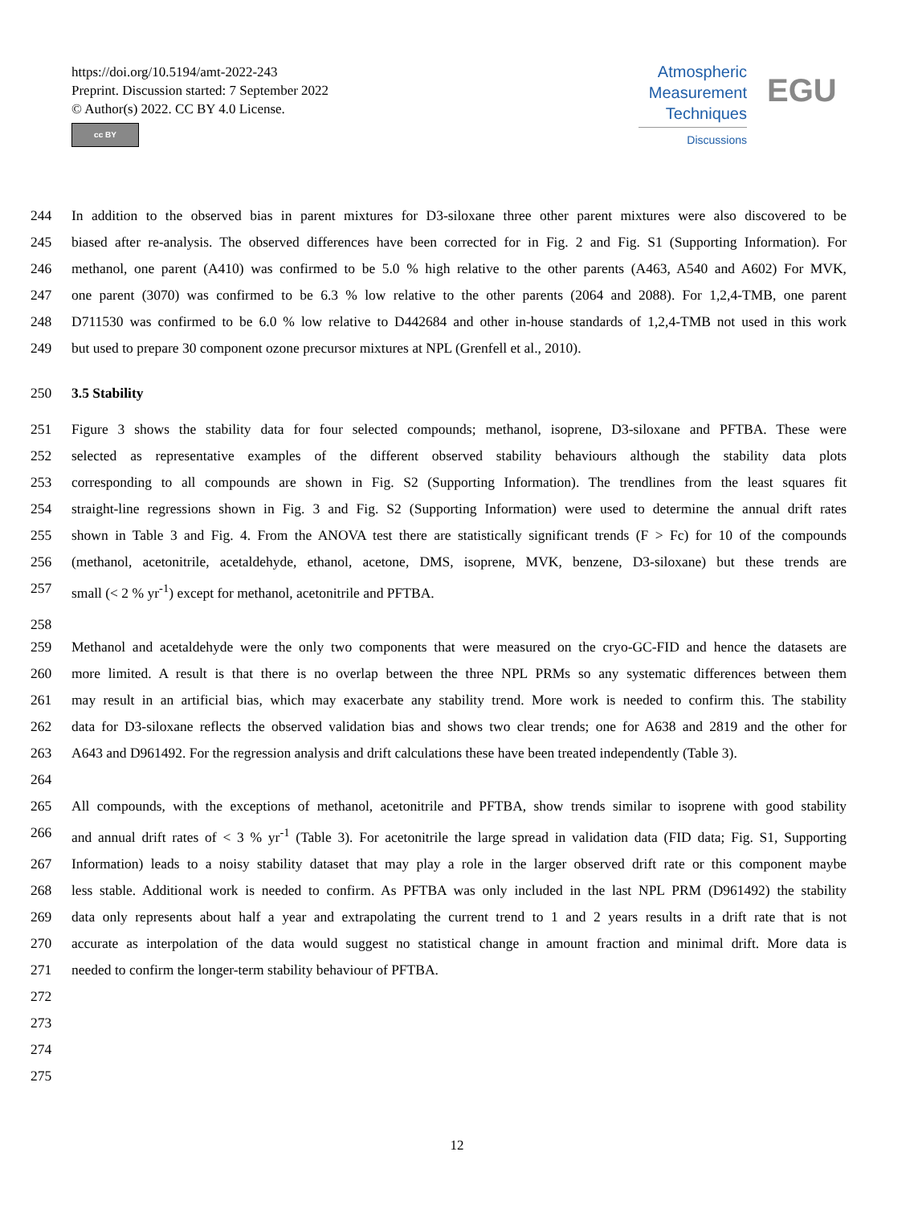https://doi.org/10.5194/amt-2022-243
Preprint. Discussion started: 7 September 2022
© Author(s) 2022. CC BY 4.0 License.
cc BY
Atmospheric
Measurement
Techniques
Discussions
EGU
244 In addition to the observed bias in parent mixtures for D3-siloxane three other parent mixtures were also discovered to be
245 biased after re-analysis. The observed differences have been corrected for in Fig. 2 and Fig. S1 (Supporting Information). For
246 methanol, one parent (A410) was confirmed to be 5.0 % high relative to the other parents (A463, A540 and A602) For MVK,
247 one parent (3070) was confirmed to be 6.3 % low relative to the other parents (2064 and 2088). For 1,2,4-TMB, one parent
248 D711530 was confirmed to be 6.0 % low relative to D442684 and other in-house standards of 1,2,4-TMB not used in this work
249 but used to prepare 30 component ozone precursor mixtures at NPL (Grenfell et al., 2010).
250 3.5 Stability
251 Figure 3 shows the stability data for four selected compounds; methanol, isoprene, D3-siloxane and PFTBA. These were
252 selected as representative examples of the different observed stability behaviours although the stability data plots
253 corresponding to all compounds are shown in Fig. S2 (Supporting Information). The trendlines from the least squares fit
254 straight-line regressions shown in Fig. 3 and Fig. S2 (Supporting Information) were used to determine the annual drift rates
255 shown in Table 3 and Fig. 4. From the ANOVA test there are statistically significant trends (F > Fc) for 10 of the compounds
256 (methanol, acetonitrile, acetaldehyde, ethanol, acetone, DMS, isoprene, MVK, benzene, D3-siloxane) but these trends are
257 small (< 2 % yr<sup>-1</sup>) except for methanol, acetonitrile and PFTBA.
258
259 Methanol and acetaldehyde were the only two components that were measured on the cryo-GC-FID and hence the datasets are
260 more limited. A result is that there is no overlap between the three NPL PRMs so any systematic differences between them
261 may result in an artificial bias, which may exacerbate any stability trend. More work is needed to confirm this. The stability
262 data for D3-siloxane reflects the observed validation bias and shows two clear trends; one for A638 and 2819 and the other for
263 A643 and D961492. For the regression analysis and drift calculations these have been treated independently (Table 3).
264
265 All compounds, with the exceptions of methanol, acetonitrile and PFTBA, show trends similar to isoprene with good stability
266 and annual drift rates of < 3 % yr<sup>-1</sup> (Table 3). For acetonitrile the large spread in validation data (FID data; Fig. S1, Supporting
267 Information) leads to a noisy stability dataset that may play a role in the larger observed drift rate or this component maybe
268 less stable. Additional work is needed to confirm. As PFTBA was only included in the last NPL PRM (D961492) the stability
269 data only represents about half a year and extrapolating the current trend to 1 and 2 years results in a drift rate that is not
270 accurate as interpolation of the data would suggest no statistical change in amount fraction and minimal drift. More data is
271 needed to confirm the longer-term stability behaviour of PFTBA.
272
273
274
275
12